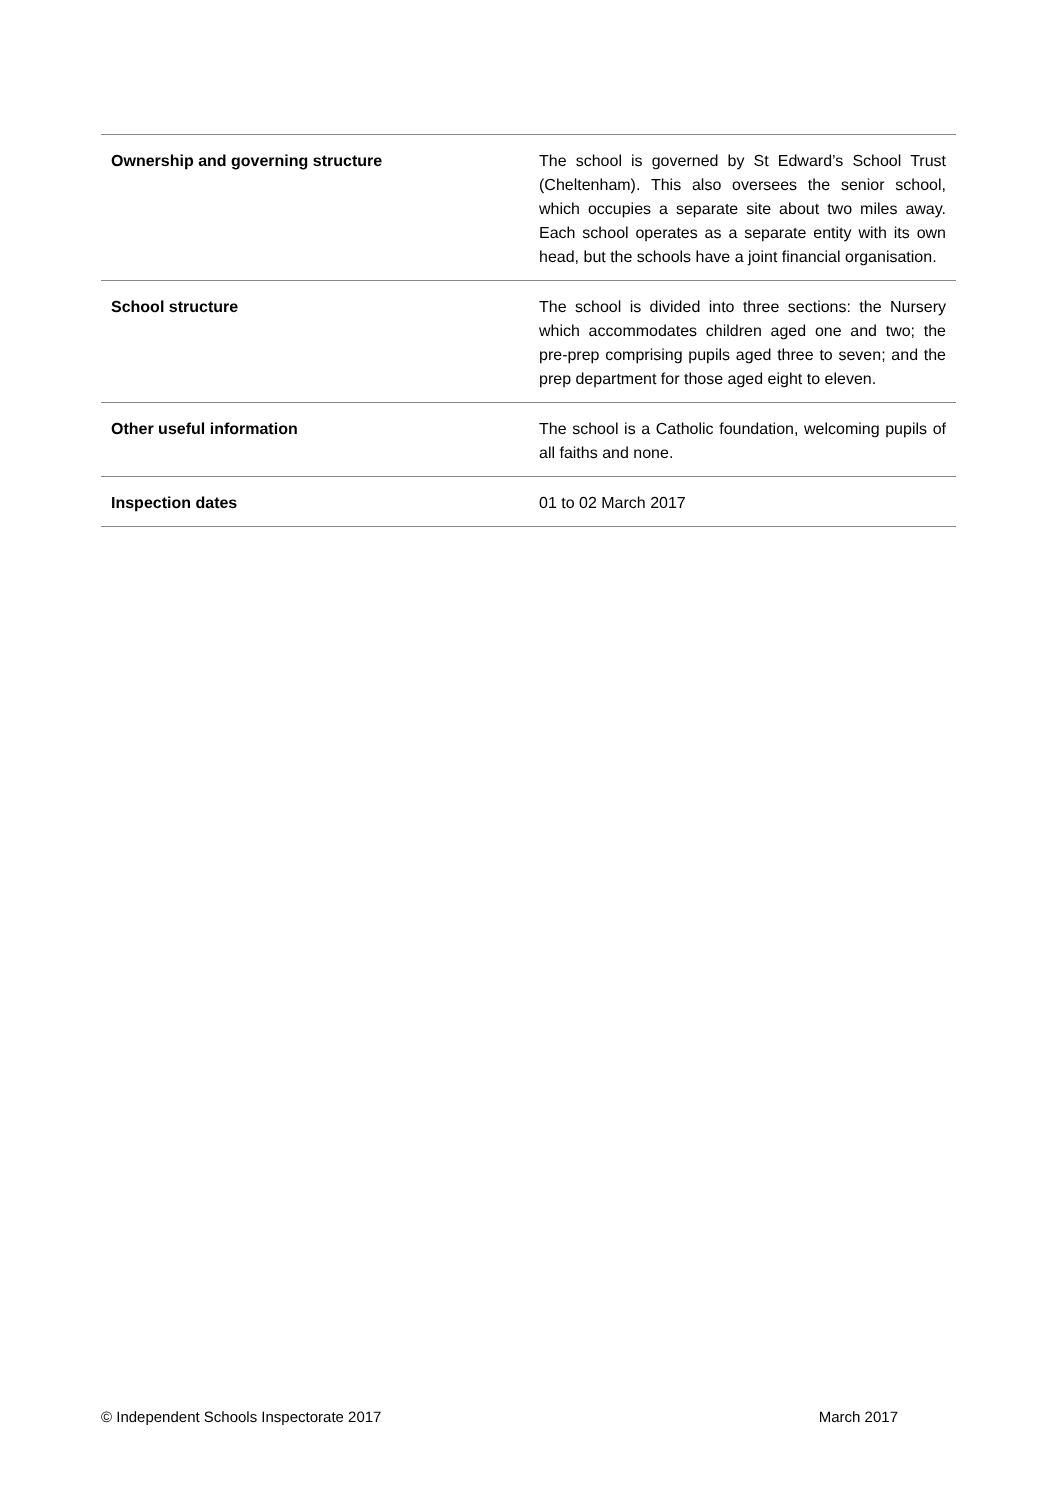| Ownership and governing structure | The school is governed by St Edward’s School Trust (Cheltenham). This also oversees the senior school, which occupies a separate site about two miles away. Each school operates as a separate entity with its own head, but the schools have a joint financial organisation. |
| School structure | The school is divided into three sections: the Nursery which accommodates children aged one and two; the pre-prep comprising pupils aged three to seven; and the prep department for those aged eight to eleven. |
| Other useful information | The school is a Catholic foundation, welcoming pupils of all faiths and none. |
| Inspection dates | 01 to 02 March 2017 |
© Independent Schools Inspectorate 2017 March 2017